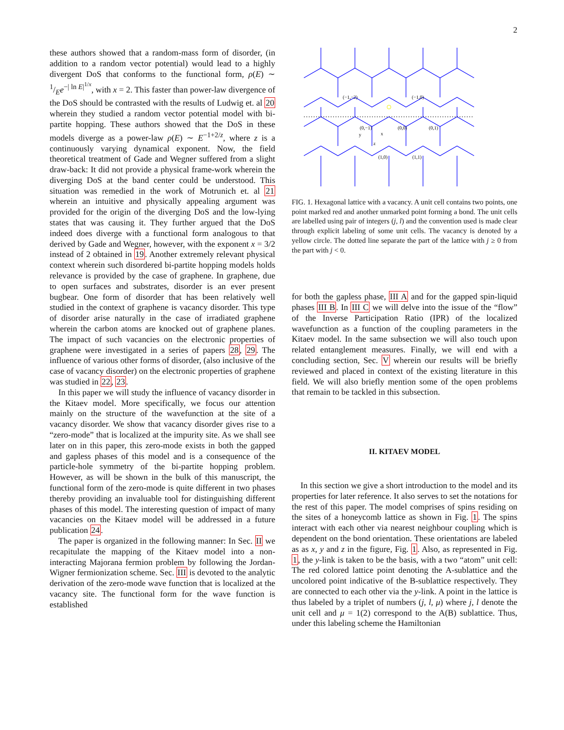2
these authors showed that a random-mass form of disorder, (in addition to a random vector potential) would lead to a highly divergent DoS that conforms to the functional form, ρ(E) ∼ 1/Ee<sup>−| ln E|<sup>1/x</sup></sup>, with x = 2. This faster than power-law divergence of the DoS should be contrasted with the results of Ludwig et. al 20 wherein they studied a random vector potential model with bi-partite hopping. These authors showed that the DoS in these models diverge as a power-law ρ(E) ∼ E<sup>−1+2/z</sup>, where z is a continuously varying dynamical exponent. Now, the field theoretical treatment of Gade and Wegner suffered from a slight draw-back: It did not provide a physical frame-work wherein the diverging DoS at the band center could be understood. This situation was remedied in the work of Motrunich et. al 21 wherein an intuitive and physically appealing argument was provided for the origin of the diverging DoS and the low-lying states that was causing it. They further argued that the DoS indeed does diverge with a functional form analogous to that derived by Gade and Wegner, however, with the exponent x = 3/2 instead of 2 obtained in 19. Another extremely relevant physical context wherein such disordered bi-partite hopping models holds relevance is provided by the case of graphene. In graphene, due to open surfaces and substrates, disorder is an ever present bugbear. One form of disorder that has been relatively well studied in the context of graphene is vacancy disorder. This type of disorder arise naturally in the case of irradiated graphene wherein the carbon atoms are knocked out of graphene planes. The impact of such vacancies on the electronic properties of graphene were investigated in a series of papers 28, 29. The influence of various other forms of disorder, (also inclusive of the case of vacancy disorder) on the electronic properties of graphene was studied in 22, 23.
In this paper we will study the influence of vacancy disorder in the Kitaev model. More specifically, we focus our attention mainly on the structure of the wavefunction at the site of a vacancy disorder. We show that vacancy disorder gives rise to a “zero-mode” that is localized at the impurity site. As we shall see later on in this paper, this zero-mode exists in both the gapped and gapless phases of this model and is a consequence of the particle-hole symmetry of the bi-partite hopping problem. However, as will be shown in the bulk of this manuscript, the functional form of the zero-mode is quite different in two phases thereby providing an invaluable tool for distinguishing different phases of this model. The interesting question of impact of many vacancies on the Kitaev model will be addressed in a future publication 24.
The paper is organized in the following manner: In Sec. II we recapitulate the mapping of the Kitaev model into a non-interacting Majorana fermion problem by following the Jordan-Wigner fermionization scheme. Sec. III is devoted to the analytic derivation of the zero-mode wave function that is localized at the vacancy site. The functional form for the wave function is established
(−1,−2)
(−1,0)
(0,−1)
(0,0)
(0,1)
(1,0)
(1,1)
y
x
z
FIG. 1. Hexagonal lattice with a vacancy. A unit cell contains two points, one point marked red and another unmarked point forming a bond. The unit cells are labelled using pair of integers (j, l) and the convention used is made clear through explicit labeling of some unit cells. The vacancy is denoted by a yellow circle. The dotted line separate the part of the lattice with j ≥ 0 from the part with j < 0.
for both the gapless phase, III A and for the gapped spin-liquid phases III B. In III C we will delve into the issue of the “flow” of the Inverse Participation Ratio (IPR) of the localized wavefunction as a function of the coupling parameters in the Kitaev model. In the same subsection we will also touch upon related entanglement measures. Finally, we will end with a concluding section, Sec. V wherein our results will be briefly reviewed and placed in context of the existing literature in this field. We will also briefly mention some of the open problems that remain to be tackled in this subsection.
II. KITAEV MODEL
In this section we give a short introduction to the model and its properties for later reference. It also serves to set the notations for the rest of this paper. The model comprises of spins residing on the sites of a honeycomb lattice as shown in Fig. 1. The spins interact with each other via nearest neighbour coupling which is dependent on the bond orientation. These orientations are labeled as as x, y and z in the figure, Fig. 1. Also, as represented in Fig. 1, the y-link is taken to be the basis, with a two “atom” unit cell: The red colored lattice point denoting the A-sublattice and the uncolored point indicative of the B-sublattice respectively. They are connected to each other via the y-link. A point in the lattice is thus labeled by a triplet of numbers (j, l, μ) where j, l denote the unit cell and μ = 1(2) correspond to the A(B) sublattice. Thus, under this labeling scheme the Hamiltonian